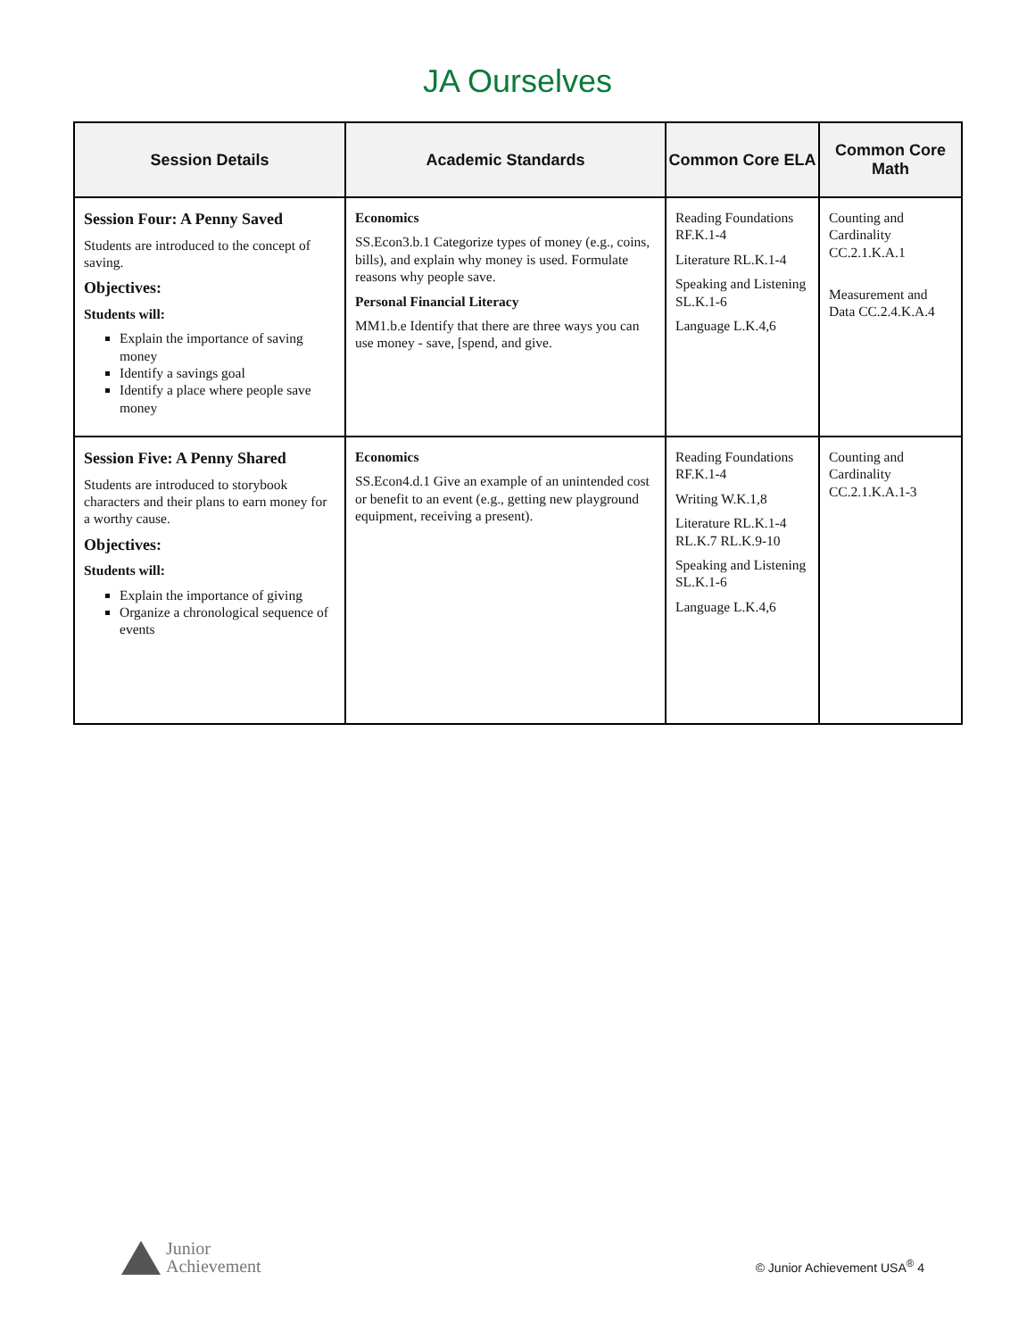JA Ourselves
| Session Details | Academic Standards | Common Core ELA | Common Core Math |
| --- | --- | --- | --- |
| Session Four: A Penny Saved Students are introduced to the concept of saving. Objectives: Students will: Explain the importance of saving money Identify a savings goal Identify a place where people save money | Economics SS.Econ3.b.1 Categorize types of money (e.g., coins, bills), and explain why money is used. Formulate reasons why people save. Personal Financial Literacy MM1.b.e Identify that there are three ways you can use money - save, [spend, and give. | Reading Foundations RF.K.1-4 Literature RL.K.1-4 Speaking and Listening SL.K.1-6 Language L.K.4,6 | Counting and Cardinality CC.2.1.K.A.1 Measurement and Data CC.2.4.K.A.4 |
| Session Five: A Penny Shared Students are introduced to storybook characters and their plans to earn money for a worthy cause. Objectives: Students will: Explain the importance of giving Organize a chronological sequence of events | Economics SS.Econ4.d.1 Give an example of an unintended cost or benefit to an event (e.g., getting new playground equipment, receiving a present). | Reading Foundations RF.K.1-4 Writing W.K.1,8 Literature RL.K.1-4 RL.K.7 RL.K.9-10 Speaking and Listening SL.K.1-6 Language L.K.4,6 | Counting and Cardinality CC.2.1.K.A.1-3 |
Junior
Achievement
© Junior Achievement USA<sup>®</sup> 4